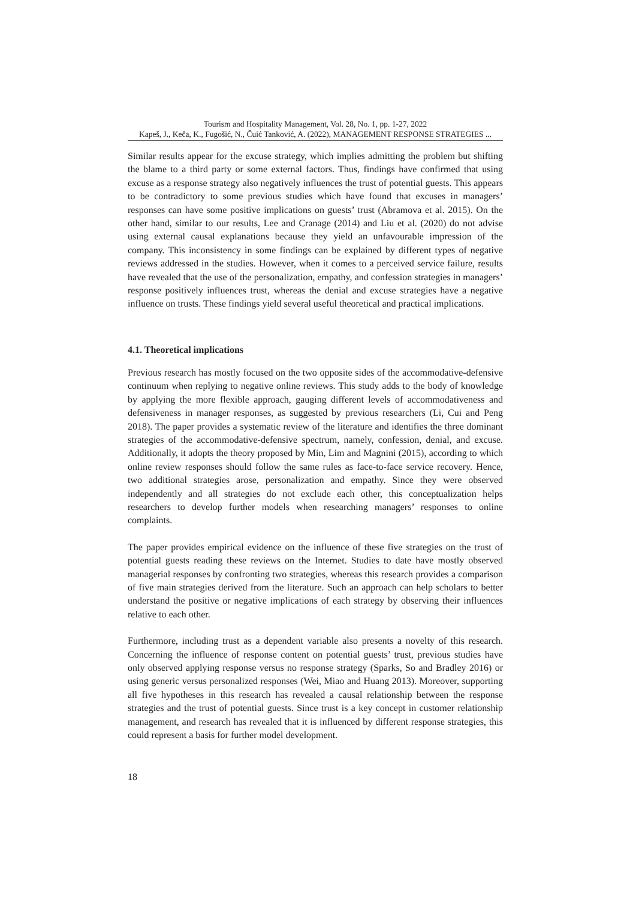Tourism and Hospitality Management, Vol. 28, No. 1, pp. 1-27, 2022
Kapeš, J., Keča, K., Fugošić, N., Čuić Tanković, A. (2022), MANAGEMENT RESPONSE STRATEGIES ...
Similar results appear for the excuse strategy, which implies admitting the problem but shifting the blame to a third party or some external factors. Thus, findings have confirmed that using excuse as a response strategy also negatively influences the trust of potential guests. This appears to be contradictory to some previous studies which have found that excuses in managers’ responses can have some positive implications on guests’ trust (Abramova et al. 2015). On the other hand, similar to our results, Lee and Cranage (2014) and Liu et al. (2020) do not advise using external causal explanations because they yield an unfavourable impression of the company. This inconsistency in some findings can be explained by different types of negative reviews addressed in the studies. However, when it comes to a perceived service failure, results have revealed that the use of the personalization, empathy, and confession strategies in managers’ response positively influences trust, whereas the denial and excuse strategies have a negative influence on trusts. These findings yield several useful theoretical and practical implications.
4.1. Theoretical implications
Previous research has mostly focused on the two opposite sides of the accommodative-defensive continuum when replying to negative online reviews. This study adds to the body of knowledge by applying the more flexible approach, gauging different levels of accommodativeness and defensiveness in manager responses, as suggested by previous researchers (Li, Cui and Peng 2018). The paper provides a systematic review of the literature and identifies the three dominant strategies of the accommodative-defensive spectrum, namely, confession, denial, and excuse. Additionally, it adopts the theory proposed by Min, Lim and Magnini (2015), according to which online review responses should follow the same rules as face-to-face service recovery. Hence, two additional strategies arose, personalization and empathy. Since they were observed independently and all strategies do not exclude each other, this conceptualization helps researchers to develop further models when researching managers’ responses to online complaints.
The paper provides empirical evidence on the influence of these five strategies on the trust of potential guests reading these reviews on the Internet. Studies to date have mostly observed managerial responses by confronting two strategies, whereas this research provides a comparison of five main strategies derived from the literature. Such an approach can help scholars to better understand the positive or negative implications of each strategy by observing their influences relative to each other.
Furthermore, including trust as a dependent variable also presents a novelty of this research. Concerning the influence of response content on potential guests’ trust, previous studies have only observed applying response versus no response strategy (Sparks, So and Bradley 2016) or using generic versus personalized responses (Wei, Miao and Huang 2013). Moreover, supporting all five hypotheses in this research has revealed a causal relationship between the response strategies and the trust of potential guests. Since trust is a key concept in customer relationship management, and research has revealed that it is influenced by different response strategies, this could represent a basis for further model development.
18